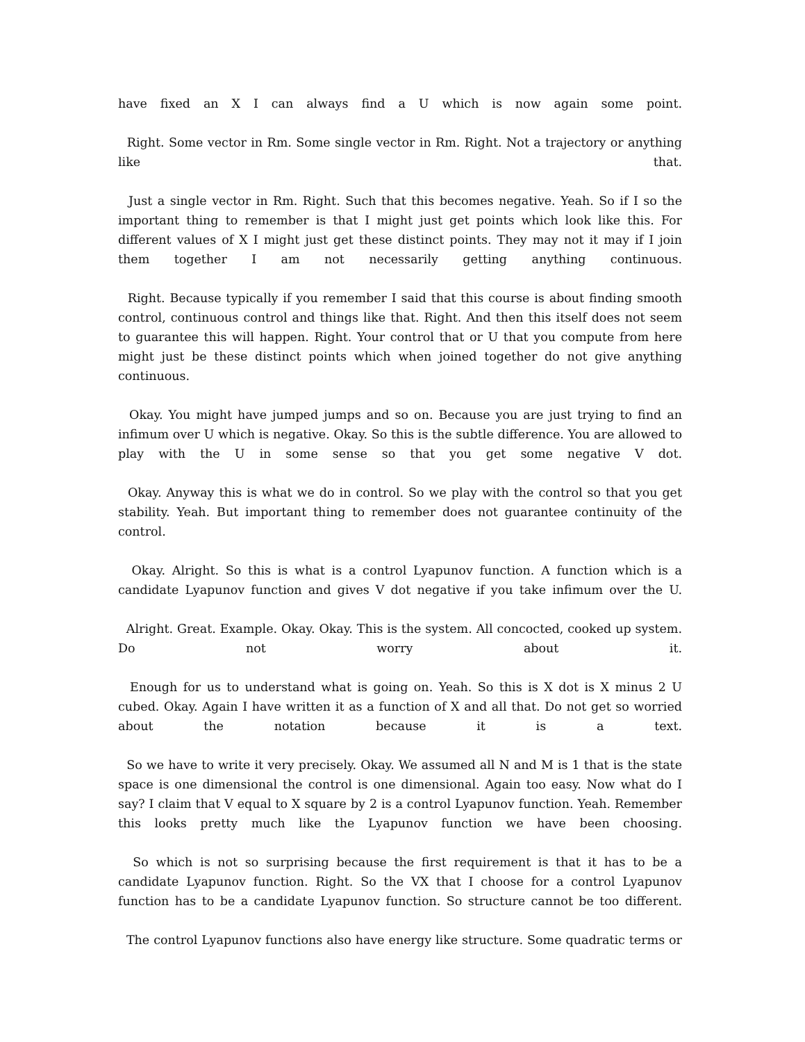have fixed an X I can always find a U which is now again some point.
Right. Some vector in Rm. Some single vector in Rm. Right. Not a trajectory or anything like that.
Just a single vector in Rm. Right. Such that this becomes negative. Yeah. So if I so the important thing to remember is that I might just get points which look like this. For different values of X I might just get these distinct points. They may not it may if I join them together I am not necessarily getting anything continuous.
Right. Because typically if you remember I said that this course is about finding smooth control, continuous control and things like that. Right. And then this itself does not seem to guarantee this will happen. Right. Your control that or U that you compute from here might just be these distinct points which when joined together do not give anything continuous.
Okay. You might have jumped jumps and so on. Because you are just trying to find an infimum over U which is negative. Okay. So this is the subtle difference. You are allowed to play with the U in some sense so that you get some negative V dot.
Okay. Anyway this is what we do in control. So we play with the control so that you get stability. Yeah. But important thing to remember does not guarantee continuity of the control.
Okay. Alright. So this is what is a control Lyapunov function. A function which is a candidate Lyapunov function and gives V dot negative if you take infimum over the U.
Alright. Great. Example. Okay. Okay. This is the system. All concocted, cooked up system. Do not worry about it.
Enough for us to understand what is going on. Yeah. So this is X dot is X minus 2 U cubed. Okay. Again I have written it as a function of X and all that. Do not get so worried about the notation because it is a text.
So we have to write it very precisely. Okay. We assumed all N and M is 1 that is the state space is one dimensional the control is one dimensional. Again too easy. Now what do I say? I claim that V equal to X square by 2 is a control Lyapunov function. Yeah. Remember this looks pretty much like the Lyapunov function we have been choosing.
So which is not so surprising because the first requirement is that it has to be a candidate Lyapunov function. Right. So the VX that I choose for a control Lyapunov function has to be a candidate Lyapunov function. So structure cannot be too different.
The control Lyapunov functions also have energy like structure. Some quadratic terms or